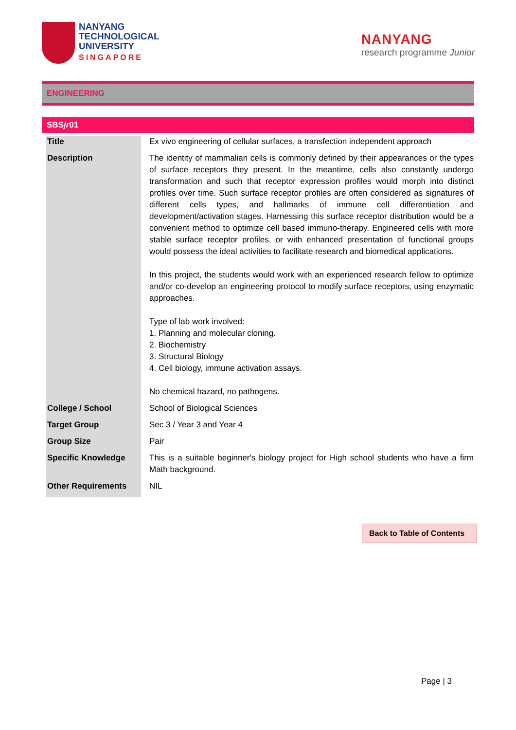NANYANG
TECHNOLOGICAL
UNIVERSITY
SINGAPORE
NANYANG
research programme Junior
ENGINEERING
SBSjr01
| Title | Ex vivo engineering of cellular surfaces, a transfection independent approach |
| Description | The identity of mammalian cells is commonly defined by their appearances or the types of surface receptors they present. In the meantime, cells also constantly undergo transformation and such that receptor expression profiles would morph into distinct profiles over time. Such surface receptor profiles are often considered as signatures of different cells types, and hallmarks of immune cell differentiation and development/activation stages. Harnessing this surface receptor distribution would be a convenient method to optimize cell based immuno-therapy. Engineered cells with more stable surface receptor profiles, or with enhanced presentation of functional groups would possess the ideal activities to facilitate research and biomedical applications. In this project, the students would work with an experienced research fellow to optimize and/or co-develop an engineering protocol to modify surface receptors, using enzymatic approaches. Type of lab work involved: 1. Planning and molecular cloning. 2. Biochemistry 3. Structural Biology 4. Cell biology, immune activation assays. No chemical hazard, no pathogens. |
| College / School | School of Biological Sciences |
| Target Group | Sec 3 / Year 3 and Year 4 |
| Group Size | Pair |
| Specific Knowledge | This is a suitable beginner's biology project for High school students who have a firm Math background. |
| Other Requirements | NIL |
Back to Table of Contents
Page | 3